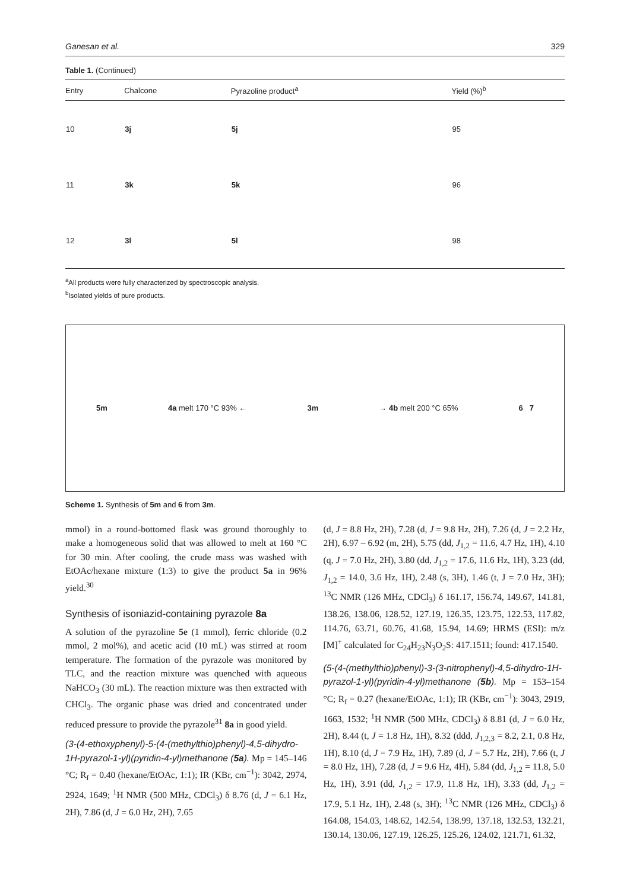Ganesan et al. 329
Table 1. (Continued)
| Entry | Chalcone | Pyrazoline product<sup>a</sup> | Yield (%)<sup>b</sup> |
| --- | --- | --- | --- |
| 10 | 3j | 5j | 95 |
| 11 | 3k | 5k | 96 |
| 12 | 3l | 5l | 98 |
<sup>a</sup> All products were fully characterized by spectroscopic analysis.
<sup>b</sup> Isolated yields of pure products.
5m 4a melt 170 °C 93% ← 3m → 4b melt 200 °C 65% 6 7
Scheme 1. Synthesis of 5m and 6 from 3m.
mmol) in a round-bottomed flask was ground thoroughly to make a homogeneous solid that was allowed to melt at 160 °C for 30 min. After cooling, the crude mass was washed with EtOAc/hexane mixture (1:3) to give the product 5a in 96% yield.<sup>30</sup>
Synthesis of isoniazid-containing pyrazole 8a
A solution of the pyrazoline 5e (1 mmol), ferric chloride (0.2 mmol, 2 mol%), and acetic acid (10 mL) was stirred at room temperature. The formation of the pyrazole was monitored by TLC, and the reaction mixture was quenched with aqueous NaHCO<sub>3</sub> (30 mL). The reaction mixture was then extracted with CHCl<sub>3</sub>. The organic phase was dried and concentrated under reduced pressure to provide the pyrazole<sup>31</sup> 8a in good yield.
(3-(4-ethoxyphenyl)-5-(4-(methylthio)phenyl)-4,5-dihydro-1H-pyrazol-1-yl)(pyridin-4-yl)methanone (5a). Mp = 145–146 °C; R<sub>f</sub> = 0.40 (hexane/EtOAc, 1:1); IR (KBr, cm<sup>−1</sup>): 3042, 2974, 2924, 1649; <sup>1</sup>H NMR (500 MHz, CDCl<sub>3</sub>) δ 8.76 (d, J = 6.1 Hz, 2H), 7.86 (d, J = 6.0 Hz, 2H), 7.65
(d, J = 8.8 Hz, 2H), 7.28 (d, J = 9.8 Hz, 2H), 7.26 (d, J = 2.2 Hz, 2H), 6.97 – 6.92 (m, 2H), 5.75 (dd, J<sub>1,2</sub> = 11.6, 4.7 Hz, 1H), 4.10 (q, J = 7.0 Hz, 2H), 3.80 (dd, J<sub>1,2</sub> = 17.6, 11.6 Hz, 1H), 3.23 (dd, J<sub>1,2</sub> = 14.0, 3.6 Hz, 1H), 2.48 (s, 3H), 1.46 (t, J = 7.0 Hz, 3H); <sup>13</sup>C NMR (126 MHz, CDCl<sub>3</sub>) δ 161.17, 156.74, 149.67, 141.81, 138.26, 138.06, 128.52, 127.19, 126.35, 123.75, 122.53, 117.82, 114.76, 63.71, 60.76, 41.68, 15.94, 14.69; HRMS (ESI): m/z [M]<sup>+</sup> calculated for C<sub>24</sub>H<sub>23</sub>N<sub>3</sub>O<sub>2</sub>S: 417.1511; found: 417.1540.
(5-(4-(methylthio)phenyl)-3-(3-nitrophenyl)-4,5-dihydro-1H-pyrazol-1-yl)(pyridin-4-yl)methanone (5b). Mp = 153–154 °C; R<sub>f</sub> = 0.27 (hexane/EtOAc, 1:1); IR (KBr, cm<sup>−1</sup>): 3043, 2919, 1663, 1532; <sup>1</sup>H NMR (500 MHz, CDCl<sub>3</sub>) δ 8.81 (d, J = 6.0 Hz, 2H), 8.44 (t, J = 1.8 Hz, 1H), 8.32 (ddd, J<sub>1,2,3</sub> = 8.2, 2.1, 0.8 Hz, 1H), 8.10 (d, J = 7.9 Hz, 1H), 7.89 (d, J = 5.7 Hz, 2H), 7.66 (t, J = 8.0 Hz, 1H), 7.28 (d, J = 9.6 Hz, 4H), 5.84 (dd, J<sub>1,2</sub> = 11.8, 5.0 Hz, 1H), 3.91 (dd, J<sub>1,2</sub> = 17.9, 11.8 Hz, 1H), 3.33 (dd, J<sub>1,2</sub> = 17.9, 5.1 Hz, 1H), 2.48 (s, 3H); <sup>13</sup>C NMR (126 MHz, CDCl<sub>3</sub>) δ 164.08, 154.03, 148.62, 142.54, 138.99, 137.18, 132.53, 132.21, 130.14, 130.06, 127.19, 126.25, 125.26, 124.02, 121.71, 61.32,